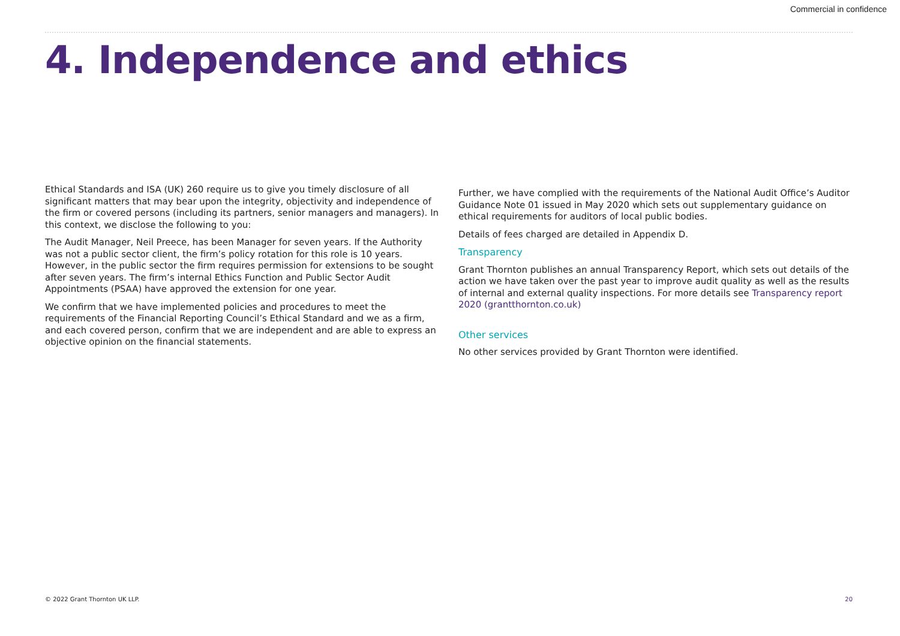Commercial in confidence
4. Independence and ethics
Ethical Standards and ISA (UK) 260 require us to give you timely disclosure of all significant matters that may bear upon the integrity, objectivity and independence of the firm or covered persons (including its partners, senior managers and managers). In this context, we disclose the following to you:
The Audit Manager, Neil Preece, has been Manager for seven years. If the Authority was not a public sector client, the firm’s policy rotation for this role is 10 years. However, in the public sector the firm requires permission for extensions to be sought after seven years. The firm’s internal Ethics Function and Public Sector Audit Appointments (PSAA) have approved the extension for one year.
We confirm that we have implemented policies and procedures to meet the requirements of the Financial Reporting Council’s Ethical Standard and we as a firm, and each covered person, confirm that we are independent and are able to express an objective opinion on the financial statements.
Further, we have complied with the requirements of the National Audit Office’s Auditor Guidance Note 01 issued in May 2020 which sets out supplementary guidance on ethical requirements for auditors of local public bodies.
Details of fees charged are detailed in Appendix D.
Transparency
Grant Thornton publishes an annual Transparency Report, which sets out details of the action we have taken over the past year to improve audit quality as well as the results of internal and external quality inspections. For more details see Transparency report 2020 (grantthornton.co.uk)
Other services
No other services provided by Grant Thornton were identified.
© 2022 Grant Thornton UK LLP. 20